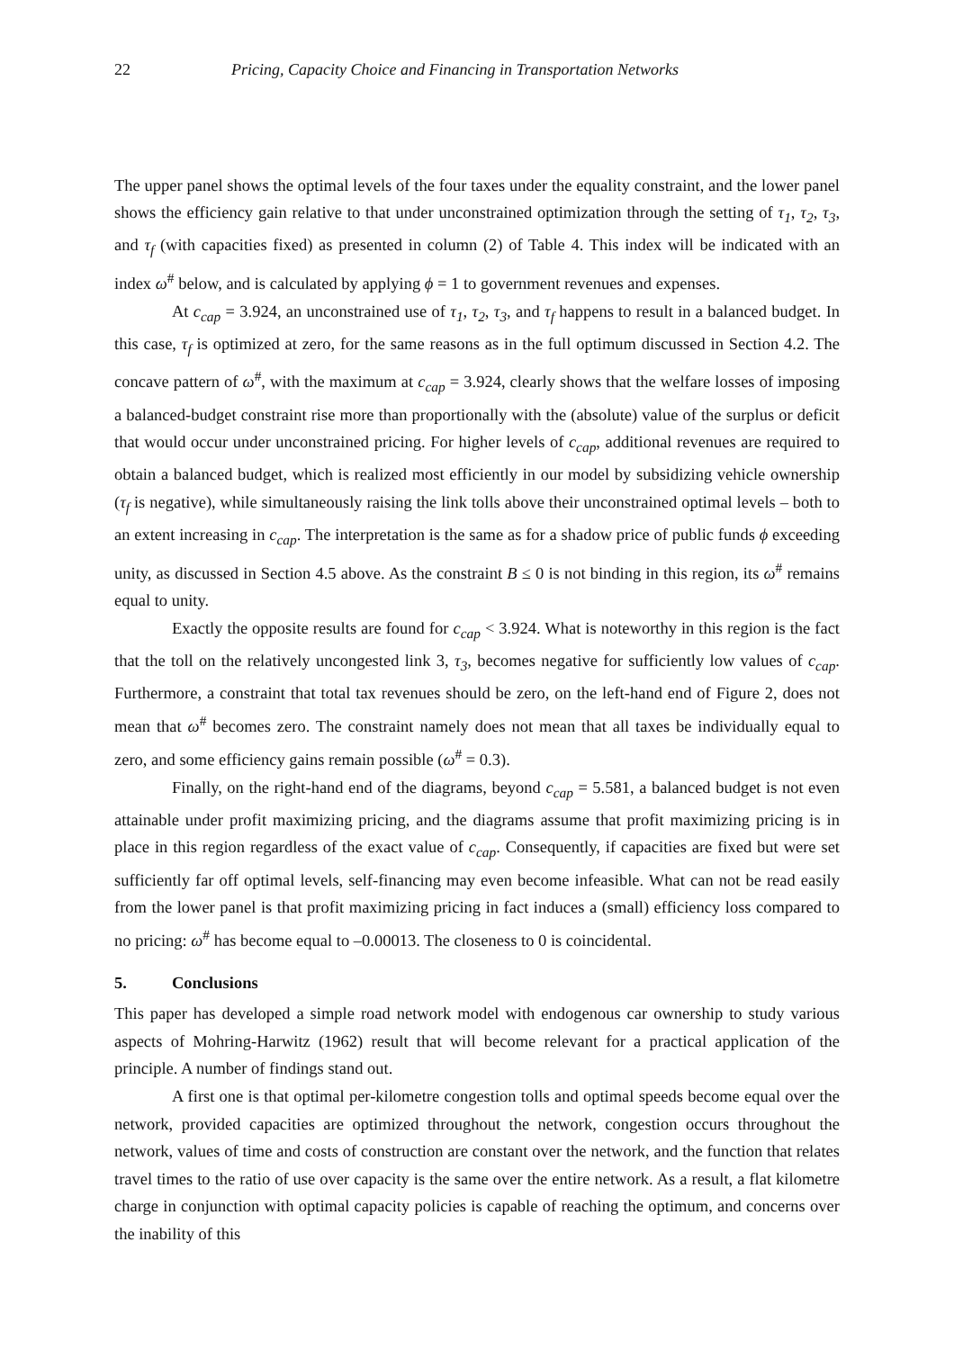22 Pricing, Capacity Choice and Financing in Transportation Networks
The upper panel shows the optimal levels of the four taxes under the equality constraint, and the lower panel shows the efficiency gain relative to that under unconstrained optimization through the setting of τ<sub>1</sub>, τ<sub>2</sub>, τ<sub>3</sub>, and τ<sub>f</sub> (with capacities fixed) as presented in column (2) of Table 4. This index will be indicated with an index ω<sup>#</sup> below, and is calculated by applying ϕ = 1 to government revenues and expenses.
At c<sub>cap</sub> = 3.924, an unconstrained use of τ<sub>1</sub>, τ<sub>2</sub>, τ<sub>3</sub>, and τ<sub>f</sub> happens to result in a balanced budget. In this case, τ<sub>f</sub> is optimized at zero, for the same reasons as in the full optimum discussed in Section 4.2. The concave pattern of ω<sup>#</sup>, with the maximum at c<sub>cap</sub> = 3.924, clearly shows that the welfare losses of imposing a balanced-budget constraint rise more than proportionally with the (absolute) value of the surplus or deficit that would occur under unconstrained pricing. For higher levels of c<sub>cap</sub>, additional revenues are required to obtain a balanced budget, which is realized most efficiently in our model by subsidizing vehicle ownership (τ<sub>f</sub> is negative), while simultaneously raising the link tolls above their unconstrained optimal levels – both to an extent increasing in c<sub>cap</sub>. The interpretation is the same as for a shadow price of public funds ϕ exceeding unity, as discussed in Section 4.5 above. As the constraint B ≤ 0 is not binding in this region, its ω<sup>#</sup> remains equal to unity.
Exactly the opposite results are found for c<sub>cap</sub> < 3.924. What is noteworthy in this region is the fact that the toll on the relatively uncongested link 3, τ<sub>3</sub>, becomes negative for sufficiently low values of c<sub>cap</sub>. Furthermore, a constraint that total tax revenues should be zero, on the left-hand end of Figure 2, does not mean that ω<sup>#</sup> becomes zero. The constraint namely does not mean that all taxes be individually equal to zero, and some efficiency gains remain possible (ω<sup>#</sup> = 0.3).
Finally, on the right-hand end of the diagrams, beyond c<sub>cap</sub> = 5.581, a balanced budget is not even attainable under profit maximizing pricing, and the diagrams assume that profit maximizing pricing is in place in this region regardless of the exact value of c<sub>cap</sub>. Consequently, if capacities are fixed but were set sufficiently far off optimal levels, self-financing may even become infeasible. What can not be read easily from the lower panel is that profit maximizing pricing in fact induces a (small) efficiency loss compared to no pricing: ω<sup>#</sup> has become equal to –0.00013. The closeness to 0 is coincidental.
5. Conclusions
This paper has developed a simple road network model with endogenous car ownership to study various aspects of Mohring-Harwitz (1962) result that will become relevant for a practical application of the principle. A number of findings stand out.
A first one is that optimal per-kilometre congestion tolls and optimal speeds become equal over the network, provided capacities are optimized throughout the network, congestion occurs throughout the network, values of time and costs of construction are constant over the network, and the function that relates travel times to the ratio of use over capacity is the same over the entire network. As a result, a flat kilometre charge in conjunction with optimal capacity policies is capable of reaching the optimum, and concerns over the inability of this